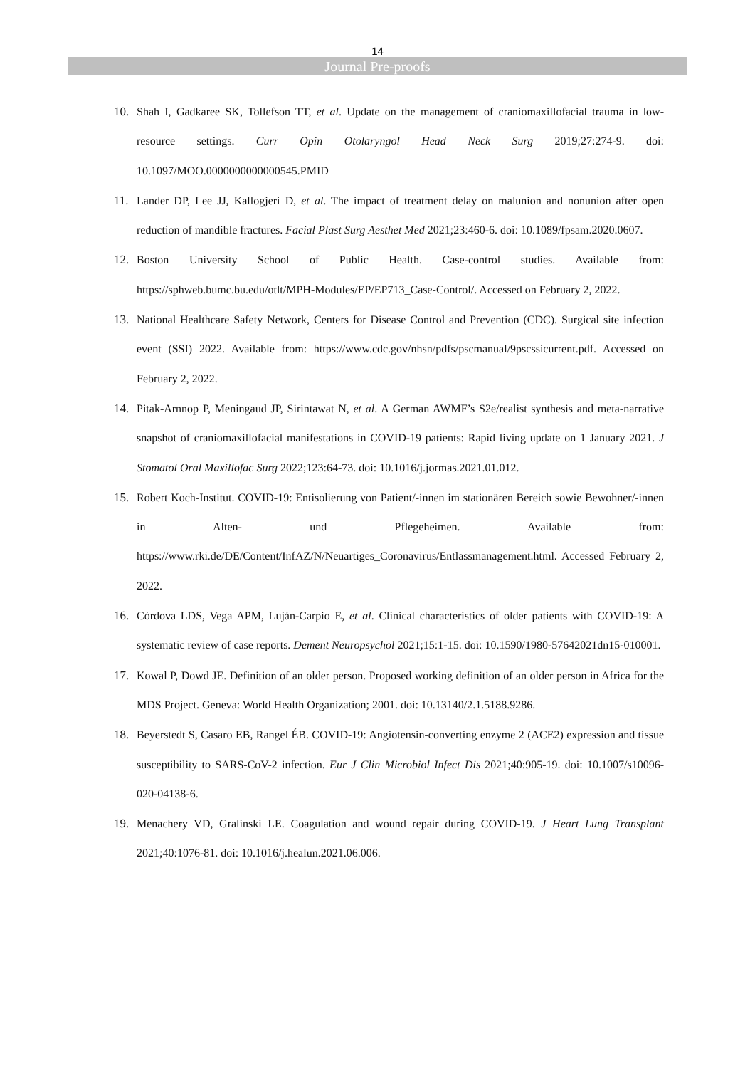14
Journal Pre-proofs
10. Shah I, Gadkaree SK, Tollefson TT, et al. Update on the management of craniomaxillofacial trauma in low-resource settings. Curr Opin Otolaryngol Head Neck Surg 2019;27:274-9. doi: 10.1097/MOO.0000000000000545.PMID
11. Lander DP, Lee JJ, Kallogjeri D, et al. The impact of treatment delay on malunion and nonunion after open reduction of mandible fractures. Facial Plast Surg Aesthet Med 2021;23:460-6. doi: 10.1089/fpsam.2020.0607.
12. Boston University School of Public Health. Case-control studies. Available from: https://sphweb.bumc.bu.edu/otlt/MPH-Modules/EP/EP713_Case-Control/. Accessed on February 2, 2022.
13. National Healthcare Safety Network, Centers for Disease Control and Prevention (CDC). Surgical site infection event (SSI) 2022. Available from: https://www.cdc.gov/nhsn/pdfs/pscmanual/9pscssicurrent.pdf. Accessed on February 2, 2022.
14. Pitak-Arnnop P, Meningaud JP, Sirintawat N, et al. A German AWMF’s S2e/realist synthesis and meta-narrative snapshot of craniomaxillofacial manifestations in COVID-19 patients: Rapid living update on 1 January 2021. J Stomatol Oral Maxillofac Surg 2022;123:64-73. doi: 10.1016/j.jormas.2021.01.012.
15. Robert Koch-Institut. COVID-19: Entisolierung von Patient/-innen im stationären Bereich sowie Bewohner/-innen in Alten- und Pflegeheimen. Available from: https://www.rki.de/DE/Content/InfAZ/N/Neuartiges_Coronavirus/Entlassmanagement.html. Accessed February 2, 2022.
16. Córdova LDS, Vega APM, Luján-Carpio E, et al. Clinical characteristics of older patients with COVID-19: A systematic review of case reports. Dement Neuropsychol 2021;15:1-15. doi: 10.1590/1980-57642021dn15-010001.
17. Kowal P, Dowd JE. Definition of an older person. Proposed working definition of an older person in Africa for the MDS Project. Geneva: World Health Organization; 2001. doi: 10.13140/2.1.5188.9286.
18. Beyerstedt S, Casaro EB, Rangel ÉB. COVID-19: Angiotensin-converting enzyme 2 (ACE2) expression and tissue susceptibility to SARS-CoV-2 infection. Eur J Clin Microbiol Infect Dis 2021;40:905-19. doi: 10.1007/s10096-020-04138-6.
19. Menachery VD, Gralinski LE. Coagulation and wound repair during COVID-19. J Heart Lung Transplant 2021;40:1076-81. doi: 10.1016/j.healun.2021.06.006.